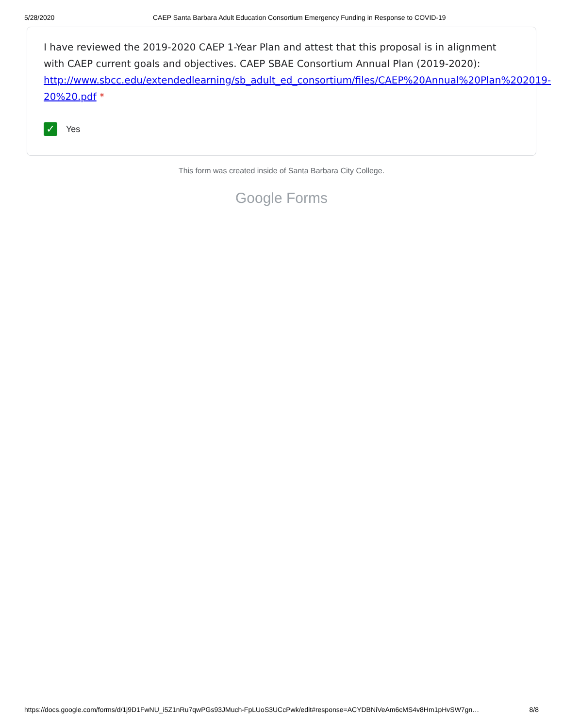5/28/2020 CAEP Santa Barbara Adult Education Consortium Emergency Funding in Response to COVID-19
I have reviewed the 2019-2020 CAEP 1-Year Plan and attest that this proposal is in alignment with CAEP current goals and objectives. CAEP SBAE Consortium Annual Plan (2019-2020): http://www.sbcc.edu/extendedlearning/sb_adult_ed_consortium/files/CAEP%20Annual%20Plan%202019-20%20.pdf *
✓ Yes
This form was created inside of Santa Barbara City College.
Google Forms
https://docs.google.com/forms/d/1j9D1FwNU_i5Z1nRu7qwPGs93JMuch-FpLUoS3UCcPwk/edit#response=ACYDBNiVeAm6cMS4v8Hm1pHvSW7gn… 8/8